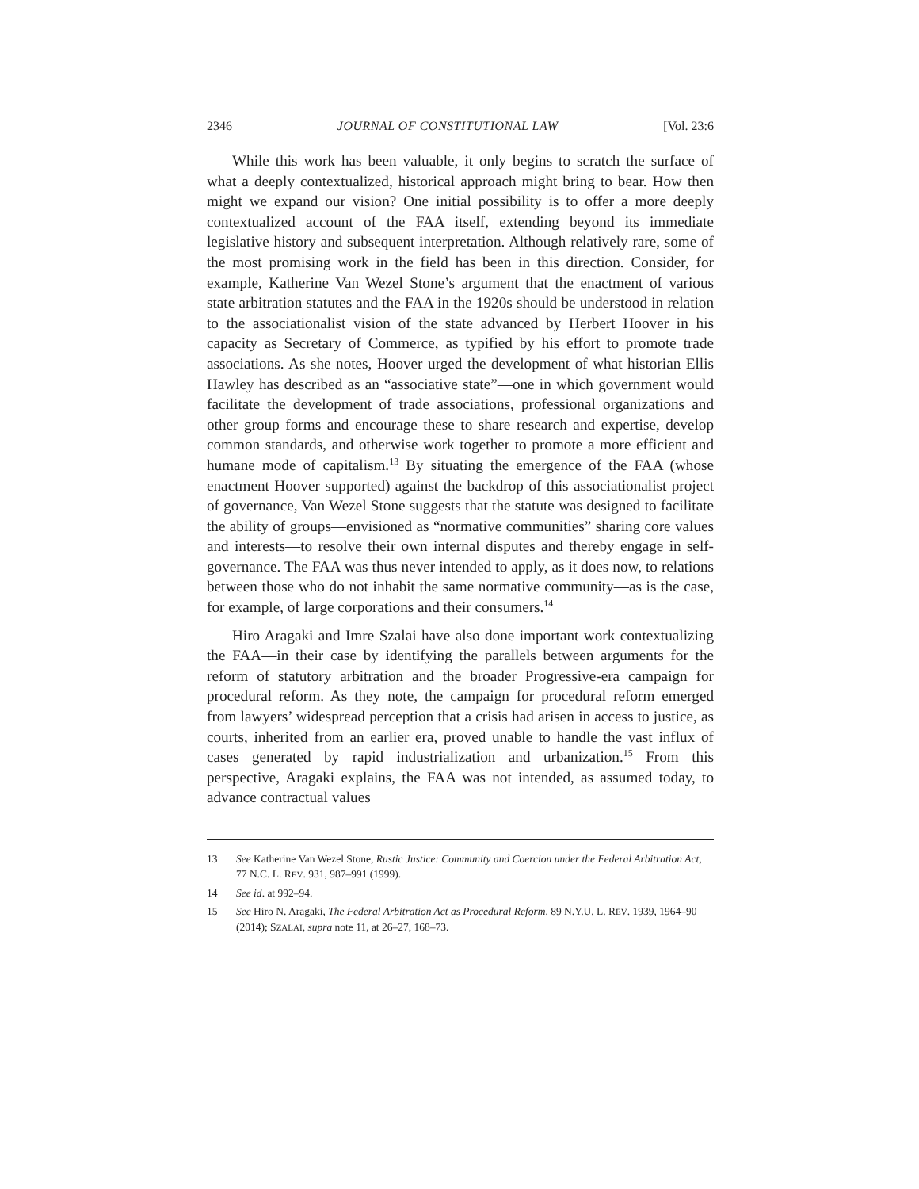2346 JOURNAL OF CONSTITUTIONAL LAW [Vol. 23:6
While this work has been valuable, it only begins to scratch the surface of what a deeply contextualized, historical approach might bring to bear. How then might we expand our vision? One initial possibility is to offer a more deeply contextualized account of the FAA itself, extending beyond its immediate legislative history and subsequent interpretation. Although relatively rare, some of the most promising work in the field has been in this direction. Consider, for example, Katherine Van Wezel Stone’s argument that the enactment of various state arbitration statutes and the FAA in the 1920s should be understood in relation to the associationalist vision of the state advanced by Herbert Hoover in his capacity as Secretary of Commerce, as typified by his effort to promote trade associations. As she notes, Hoover urged the development of what historian Ellis Hawley has described as an “associative state”—one in which government would facilitate the development of trade associations, professional organizations and other group forms and encourage these to share research and expertise, develop common standards, and otherwise work together to promote a more efficient and humane mode of capitalism.<sup>13</sup> By situating the emergence of the FAA (whose enactment Hoover supported) against the backdrop of this associationalist project of governance, Van Wezel Stone suggests that the statute was designed to facilitate the ability of groups—envisioned as “normative communities” sharing core values and interests—to resolve their own internal disputes and thereby engage in self-governance. The FAA was thus never intended to apply, as it does now, to relations between those who do not inhabit the same normative community—as is the case, for example, of large corporations and their consumers.<sup>14</sup>
Hiro Aragaki and Imre Szalai have also done important work contextualizing the FAA—in their case by identifying the parallels between arguments for the reform of statutory arbitration and the broader Progressive-era campaign for procedural reform. As they note, the campaign for procedural reform emerged from lawyers’ widespread perception that a crisis had arisen in access to justice, as courts, inherited from an earlier era, proved unable to handle the vast influx of cases generated by rapid industrialization and urbanization.<sup>15</sup> From this perspective, Aragaki explains, the FAA was not intended, as assumed today, to advance contractual values
13 See Katherine Van Wezel Stone, Rustic Justice: Community and Coercion under the Federal Arbitration Act, 77 N.C. L. REV. 931, 987–991 (1999).
14 See id. at 992–94.
15 See Hiro N. Aragaki, The Federal Arbitration Act as Procedural Reform, 89 N.Y.U. L. REV. 1939, 1964–90 (2014); SZALAI, supra note 11, at 26–27, 168–73.